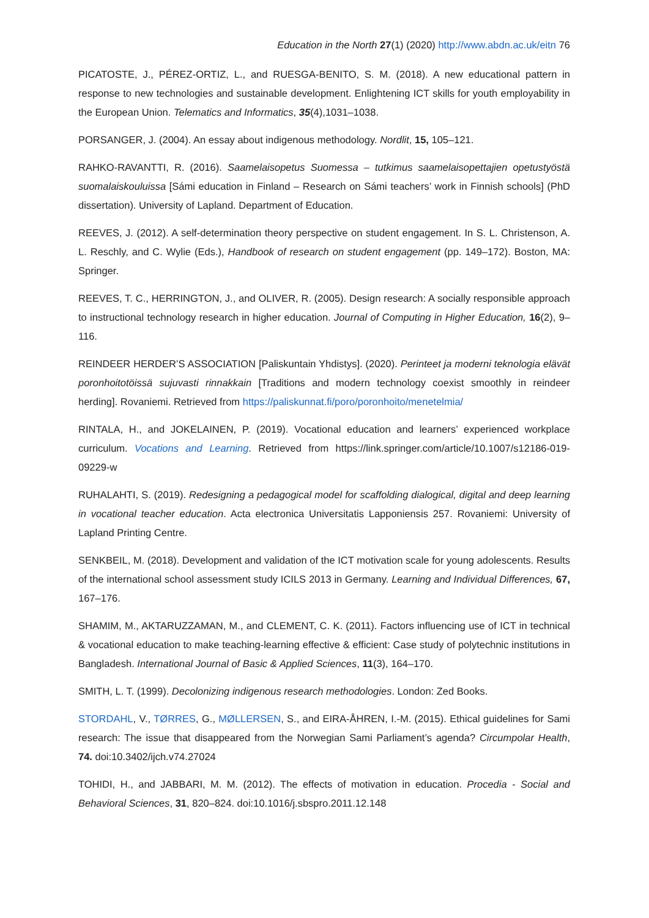Education in the North 27(1) (2020) http://www.abdn.ac.uk/eitn 76
PICATOSTE, J., PÉREZ-ORTIZ, L., and RUESGA-BENITO, S. M. (2018). A new educational pattern in response to new technologies and sustainable development. Enlightening ICT skills for youth employability in the European Union. Telematics and Informatics, 35(4),1031–1038.
PORSANGER, J. (2004). An essay about indigenous methodology. Nordlit, 15, 105–121.
RAHKO-RAVANTTI, R. (2016). Saamelaisopetus Suomessa – tutkimus saamelaisopettajien opetustyöstä suomalaiskouluissa [Sámi education in Finland – Research on Sámi teachers’ work in Finnish schools] (PhD dissertation). University of Lapland. Department of Education.
REEVES, J. (2012). A self-determination theory perspective on student engagement. In S. L. Christenson, A. L. Reschly, and C. Wylie (Eds.), Handbook of research on student engagement (pp. 149–172). Boston, MA: Springer.
REEVES, T. C., HERRINGTON, J., and OLIVER, R. (2005). Design research: A socially responsible approach to instructional technology research in higher education. Journal of Computing in Higher Education, 16(2), 9–116.
REINDEER HERDER’S ASSOCIATION [Paliskuntain Yhdistys]. (2020). Perinteet ja moderni teknologia elävät poronhoitotöissä sujuvasti rinnakkain [Traditions and modern technology coexist smoothly in reindeer herding]. Rovaniemi. Retrieved from https://paliskunnat.fi/poro/poronhoito/menetelmia/
RINTALA, H., and JOKELAINEN, P. (2019). Vocational education and learners’ experienced workplace curriculum. Vocations and Learning. Retrieved from https://link.springer.com/article/10.1007/s12186-019-09229-w
RUHALAHTI, S. (2019). Redesigning a pedagogical model for scaffolding dialogical, digital and deep learning in vocational teacher education. Acta electronica Universitatis Lapponiensis 257. Rovaniemi: University of Lapland Printing Centre.
SENKBEIL, M. (2018). Development and validation of the ICT motivation scale for young adolescents. Results of the international school assessment study ICILS 2013 in Germany. Learning and Individual Differences, 67, 167–176.
SHAMIM, M., AKTARUZZAMAN, M., and CLEMENT, C. K. (2011). Factors influencing use of ICT in technical & vocational education to make teaching-learning effective & efficient: Case study of polytechnic institutions in Bangladesh. International Journal of Basic & Applied Sciences, 11(3), 164–170.
SMITH, L. T. (1999). Decolonizing indigenous research methodologies. London: Zed Books.
STORDAHL, V., TØRRES, G., MØLLERSEN, S., and EIRA-ÅHREN, I.-M. (2015). Ethical guidelines for Sami research: The issue that disappeared from the Norwegian Sami Parliament’s agenda? Circumpolar Health, 74. doi:10.3402/ijch.v74.27024
TOHIDI, H., and JABBARI, M. M. (2012). The effects of motivation in education. Procedia - Social and Behavioral Sciences, 31, 820–824. doi:10.1016/j.sbspro.2011.12.148